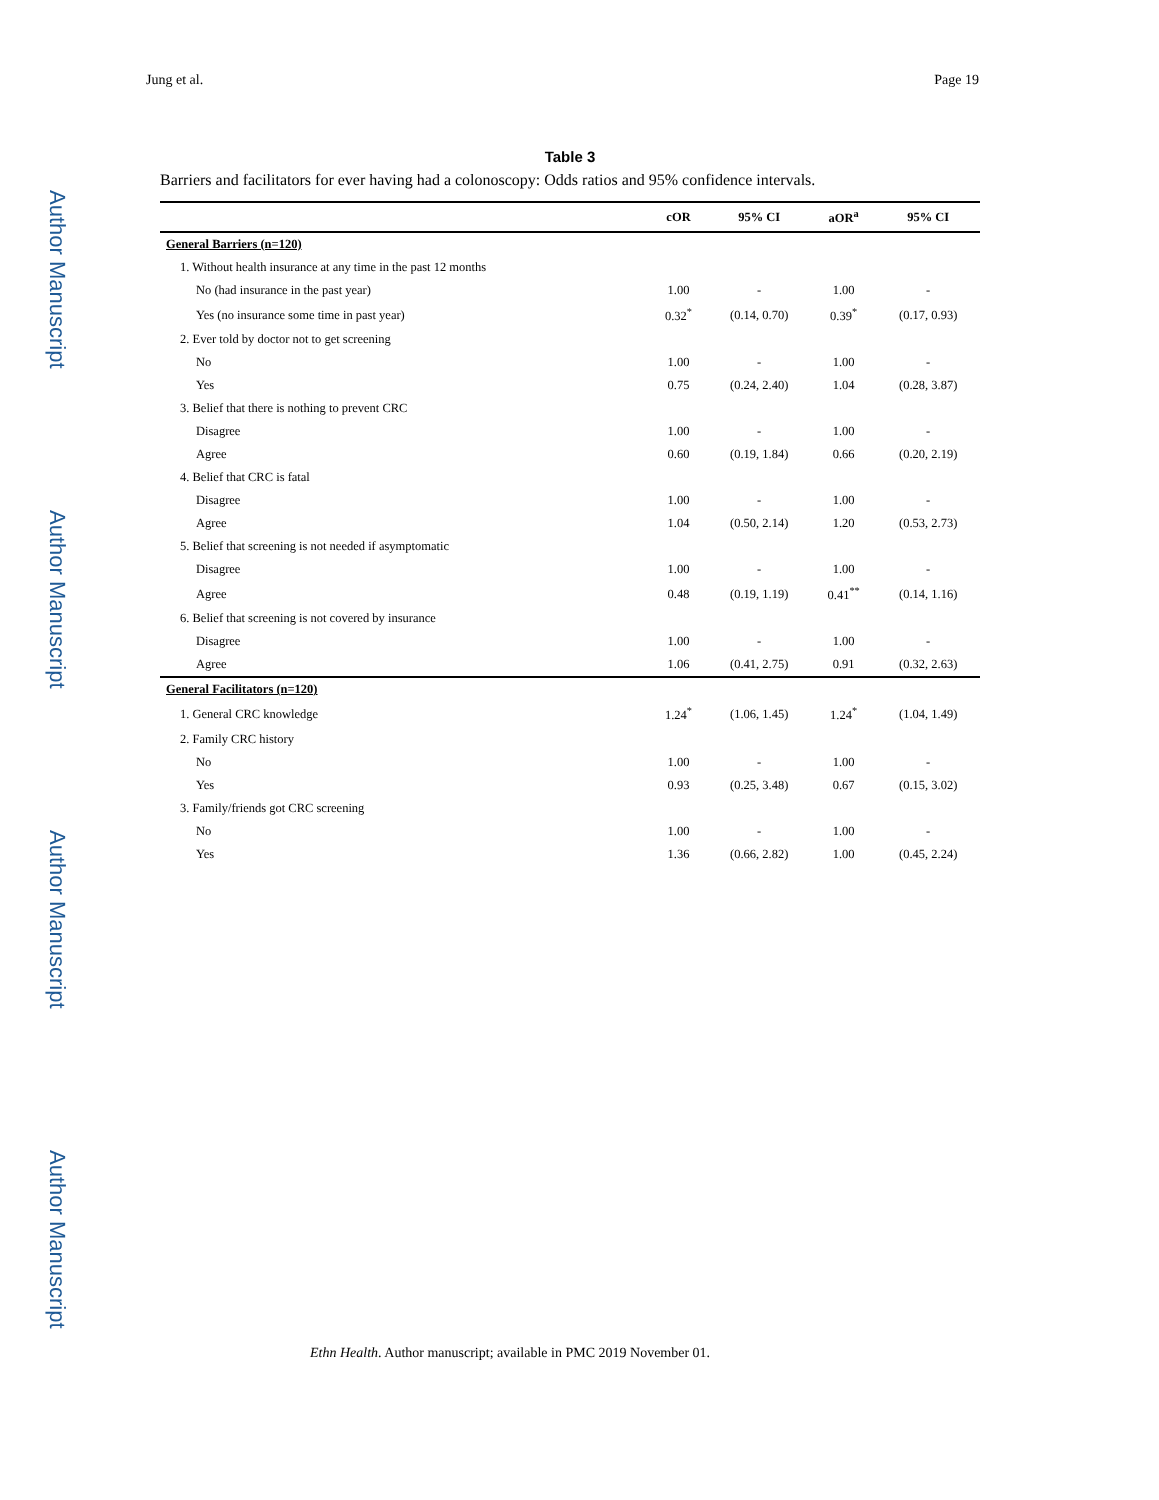Author Manuscript
Author Manuscript
Author Manuscript
Author Manuscript
Jung et al. Page 19
Table 3
Barriers and facilitators for ever having had a colonoscopy: Odds ratios and 95% confidence intervals.
| | cOR | 95% CI | aOR<sup>a</sup> | 95% CI |
| --- | --- | --- | --- | --- |
| General Barriers (n=120) | | | | |
| 1. Without health insurance at any time in the past 12 months | | | | |
| No (had insurance in the past year) | 1.00 | - | 1.00 | - |
| Yes (no insurance some time in past year) | 0.32<sup>*</sup> | (0.14, 0.70) | 0.39<sup>*</sup> | (0.17, 0.93) |
| 2. Ever told by doctor not to get screening | | | | |
| No | 1.00 | - | 1.00 | - |
| Yes | 0.75 | (0.24, 2.40) | 1.04 | (0.28, 3.87) |
| 3. Belief that there is nothing to prevent CRC | | | | |
| Disagree | 1.00 | - | 1.00 | - |
| Agree | 0.60 | (0.19, 1.84) | 0.66 | (0.20, 2.19) |
| 4. Belief that CRC is fatal | | | | |
| Disagree | 1.00 | - | 1.00 | - |
| Agree | 1.04 | (0.50, 2.14) | 1.20 | (0.53, 2.73) |
| 5. Belief that screening is not needed if asymptomatic | | | | |
| Disagree | 1.00 | - | 1.00 | - |
| Agree | 0.48 | (0.19, 1.19) | 0.41<sup>**</sup> | (0.14, 1.16) |
| 6. Belief that screening is not covered by insurance | | | | |
| Disagree | 1.00 | - | 1.00 | - |
| Agree | 1.06 | (0.41, 2.75) | 0.91 | (0.32, 2.63) |
| General Facilitators (n=120) | | | | |
| 1. General CRC knowledge | 1.24<sup>*</sup> | (1.06, 1.45) | 1.24<sup>*</sup> | (1.04, 1.49) |
| 2. Family CRC history | | | | |
| No | 1.00 | - | 1.00 | - |
| Yes | 0.93 | (0.25, 3.48) | 0.67 | (0.15, 3.02) |
| 3. Family/friends got CRC screening | | | | |
| No | 1.00 | - | 1.00 | - |
| Yes | 1.36 | (0.66, 2.82) | 1.00 | (0.45, 2.24) |
Ethn Health. Author manuscript; available in PMC 2019 November 01.